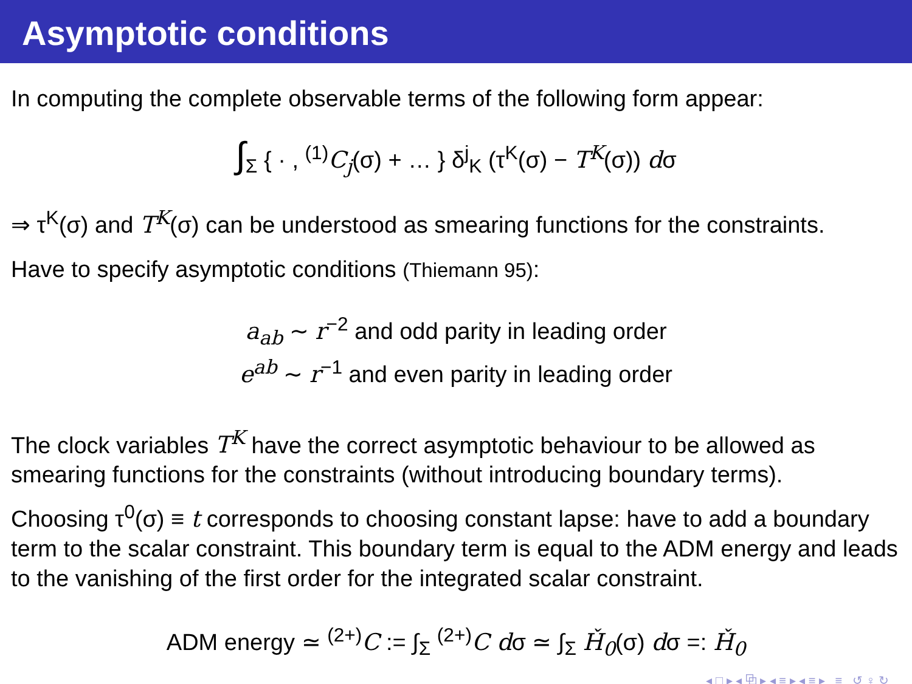Asymptotic conditions
In computing the complete observable terms of the following form appear:
∫<sub>Σ</sub> { · , <sup>(1)</sup>C<sub>j</sub>(σ) + … } δ<sup>j</sup><sub>K</sub> (τ<sup>K</sup>(σ) − T<sup>K</sup>(σ)) dσ
⇒ τ<sup>K</sup>(σ) and T<sup>K</sup>(σ) can be understood as smearing functions for the constraints.
Have to specify asymptotic conditions (Thiemann 95):
a<sub>ab</sub> ∼ r<sup>−2</sup> and odd parity in leading order
e<sup>ab</sup> ∼ r<sup>−1</sup> and even parity in leading order
The clock variables T<sup>K</sup> have the correct asymptotic behaviour to be allowed as smearing functions for the constraints (without introducing boundary terms).
Choosing τ<sup>0</sup>(σ) ≡ t corresponds to choosing constant lapse: have to add a boundary term to the scalar constraint. This boundary term is equal to the ADM energy and leads to the vanishing of the first order for the integrated scalar constraint.
ADM energy ≃ <sup>(2+)</sup>C := ∫<sub>Σ</sub> <sup>(2+)</sup>C dσ ≃ ∫<sub>Σ</sub> Ȟ<sub>0</sub>(σ) dσ =: Ȟ<sub>0</sub>
◂ □ ▸ ◂ ⧉ ▸ ◂ ≡ ▸ ◂ ≡ ▸ ≡ ↺ ♀ ↻